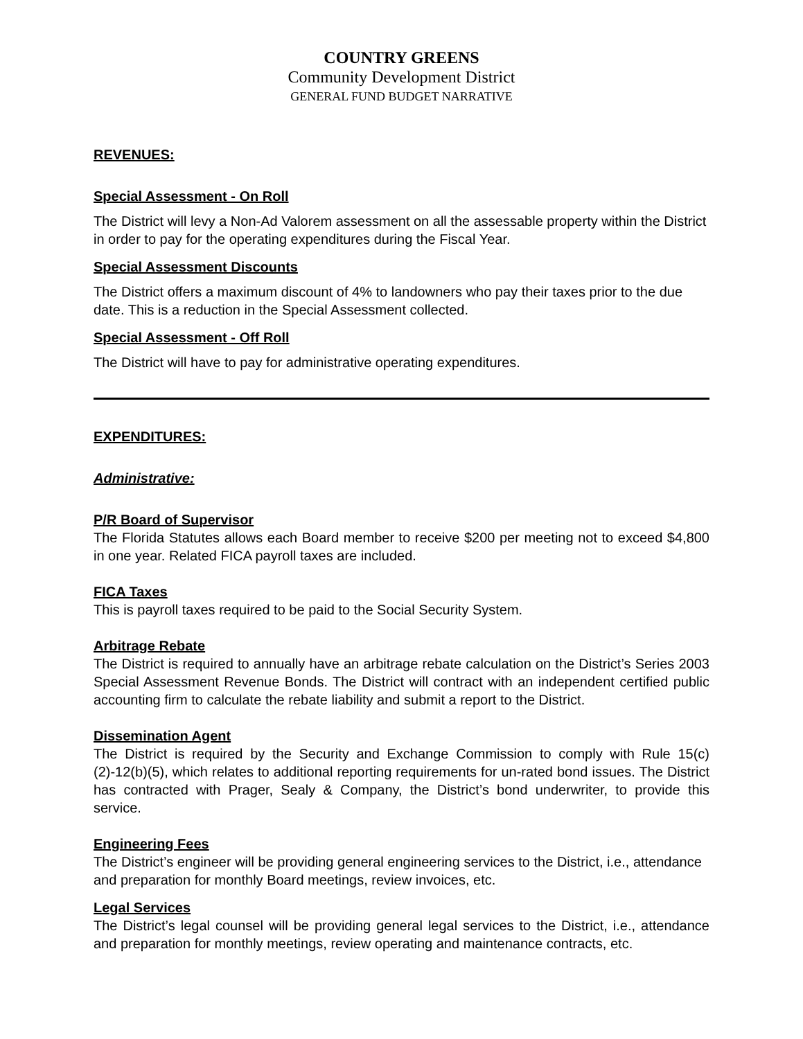COUNTRY GREENS
Community Development District
GENERAL FUND BUDGET NARRATIVE
REVENUES:
Special Assessment - On Roll
The District will levy a Non-Ad Valorem assessment on all the assessable property within the District in order to pay for the operating expenditures during the Fiscal Year.
Special Assessment Discounts
The District offers a maximum discount of 4% to landowners who pay their taxes prior to the due date. This is a reduction in the Special Assessment collected.
Special Assessment - Off Roll
The District will have to pay for administrative operating expenditures.
EXPENDITURES:
Administrative:
P/R Board of Supervisor
The Florida Statutes allows each Board member to receive $200 per meeting not to exceed $4,800 in one year. Related FICA payroll taxes are included.
FICA Taxes
This is payroll taxes required to be paid to the Social Security System.
Arbitrage Rebate
The District is required to annually have an arbitrage rebate calculation on the District’s Series 2003 Special Assessment Revenue Bonds. The District will contract with an independent certified public accounting firm to calculate the rebate liability and submit a report to the District.
Dissemination Agent
The District is required by the Security and Exchange Commission to comply with Rule 15(c)(2)-12(b)(5), which relates to additional reporting requirements for un-rated bond issues. The District has contracted with Prager, Sealy & Company, the District’s bond underwriter, to provide this service.
Engineering Fees
The District’s engineer will be providing general engineering services to the District, i.e., attendance and preparation for monthly Board meetings, review invoices, etc.
Legal Services
The District’s legal counsel will be providing general legal services to the District, i.e., attendance and preparation for monthly meetings, review operating and maintenance contracts, etc.